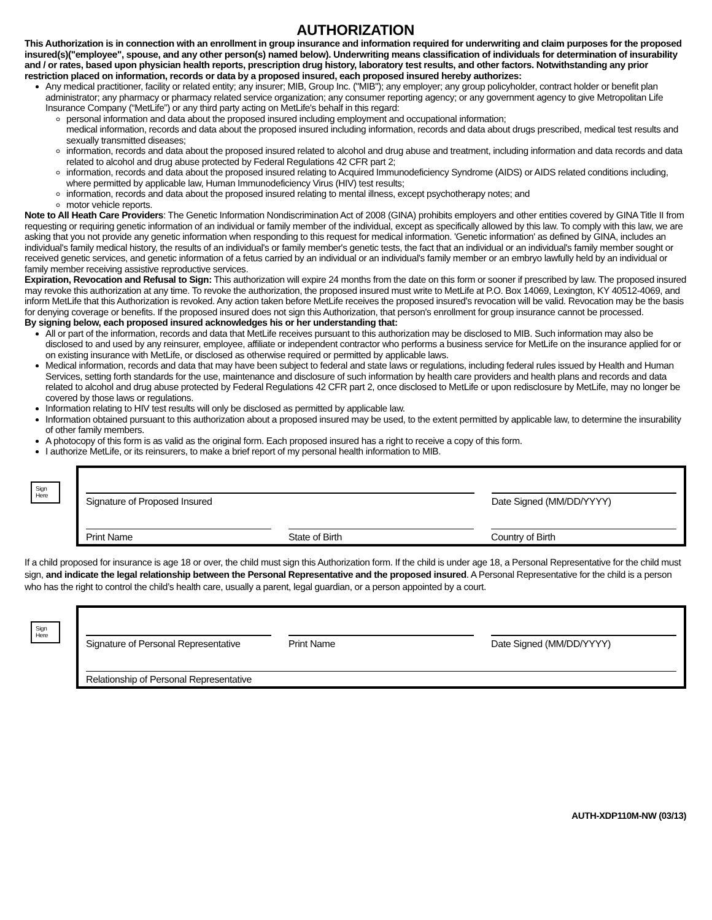AUTHORIZATION
This Authorization is in connection with an enrollment in group insurance and information required for underwriting and claim purposes for the proposed insured(s)("employee", spouse, and any other person(s) named below). Underwriting means classification of individuals for determination of insurability and / or rates, based upon physician health reports, prescription drug history, laboratory test results, and other factors. Notwithstanding any prior restriction placed on information, records or data by a proposed insured, each proposed insured hereby authorizes:
Any medical practitioner, facility or related entity; any insurer; MIB, Group Inc. ("MIB"); any employer; any group policyholder, contract holder or benefit plan administrator; any pharmacy or pharmacy related service organization; any consumer reporting agency; or any government agency to give Metropolitan Life Insurance Company (“MetLife”) or any third party acting on MetLife's behalf in this regard:
personal information and data about the proposed insured including employment and occupational information;
medical information, records and data about the proposed insured including information, records and data about drugs prescribed, medical test results and sexually transmitted diseases;
information, records and data about the proposed insured related to alcohol and drug abuse and treatment, including information and data records and data related to alcohol and drug abuse protected by Federal Regulations 42 CFR part 2;
information, records and data about the proposed insured relating to Acquired Immunodeficiency Syndrome (AIDS) or AIDS related conditions including, where permitted by applicable law, Human Immunodeficiency Virus (HIV) test results;
information, records and data about the proposed insured relating to mental illness, except psychotherapy notes; and
motor vehicle reports.
Note to All Heath Care Providers: The Genetic Information Nondiscrimination Act of 2008 (GINA) prohibits employers and other entities covered by GINA Title II from requesting or requiring genetic information of an individual or family member of the individual, except as specifically allowed by this law. To comply with this law, we are asking that you not provide any genetic information when responding to this request for medical information. 'Genetic information' as defined by GINA, includes an individual's family medical history, the results of an individual's or family member's genetic tests, the fact that an individual or an individual's family member sought or received genetic services, and genetic information of a fetus carried by an individual or an individual's family member or an embryo lawfully held by an individual or family member receiving assistive reproductive services.
Expiration, Revocation and Refusal to Sign: This authorization will expire 24 months from the date on this form or sooner if prescribed by law. The proposed insured may revoke this authorization at any time. To revoke the authorization, the proposed insured must write to MetLife at P.O. Box 14069, Lexington, KY 40512-4069, and inform MetLife that this Authorization is revoked. Any action taken before MetLife receives the proposed insured's revocation will be valid. Revocation may be the basis for denying coverage or benefits. If the proposed insured does not sign this Authorization, that person's enrollment for group insurance cannot be processed.
By signing below, each proposed insured acknowledges his or her understanding that:
All or part of the information, records and data that MetLife receives pursuant to this authorization may be disclosed to MIB. Such information may also be disclosed to and used by any reinsurer, employee, affiliate or independent contractor who performs a business service for MetLife on the insurance applied for or on existing insurance with MetLife, or disclosed as otherwise required or permitted by applicable laws.
Medical information, records and data that may have been subject to federal and state laws or regulations, including federal rules issued by Health and Human Services, setting forth standards for the use, maintenance and disclosure of such information by health care providers and health plans and records and data related to alcohol and drug abuse protected by Federal Regulations 42 CFR part 2, once disclosed to MetLife or upon redisclosure by MetLife, may no longer be covered by those laws or regulations.
Information relating to HIV test results will only be disclosed as permitted by applicable law.
Information obtained pursuant to this authorization about a proposed insured may be used, to the extent permitted by applicable law, to determine the insurability of other family members.
A photocopy of this form is as valid as the original form. Each proposed insured has a right to receive a copy of this form.
I authorize MetLife, or its reinsurers, to make a brief report of my personal health information to MIB.
Sign Here
Signature of Proposed Insured Date Signed (MM/DD/YYYY)
Print Name State of Birth Country of Birth
If a child proposed for insurance is age 18 or over, the child must sign this Authorization form. If the child is under age 18, a Personal Representative for the child must sign, and indicate the legal relationship between the Personal Representative and the proposed insured. A Personal Representative for the child is a person who has the right to control the child’s health care, usually a parent, legal guardian, or a person appointed by a court.
Sign Here
Signature of Personal Representative
Print Name Date Signed (MM/DD/YYYY)
Relationship of Personal Representative
AUTH-XDP110M-NW (03/13)